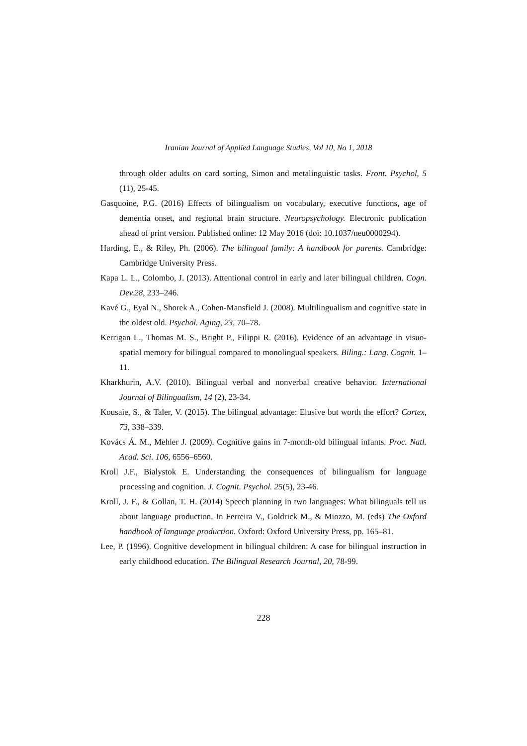Iranian Journal of Applied Language Studies, Vol 10, No 1, 2018
through older adults on card sorting, Simon and metalinguistic tasks. Front. Psychol, 5 (11), 25-45.
Gasquoine, P.G. (2016) Effects of bilingualism on vocabulary, executive functions, age of dementia onset, and regional brain structure. Neuropsychology. Electronic publication ahead of print version. Published online: 12 May 2016 (doi: 10.1037/neu0000294).
Harding, E., & Riley, Ph. (2006). The bilingual family: A handbook for parents. Cambridge: Cambridge University Press.
Kapa L. L., Colombo, J. (2013). Attentional control in early and later bilingual children. Cogn. Dev.28, 233–246.
Kavé G., Eyal N., Shorek A., Cohen-Mansfield J. (2008). Multilingualism and cognitive state in the oldest old. Psychol. Aging, 23, 70–78.
Kerrigan L., Thomas M. S., Bright P., Filippi R. (2016). Evidence of an advantage in visuo-spatial memory for bilingual compared to monolingual speakers. Biling.: Lang. Cognit. 1–11.
Kharkhurin, A.V. (2010). Bilingual verbal and nonverbal creative behavior. International Journal of Bilingualism, 14 (2), 23-34.
Kousaie, S., & Taler, V. (2015). The bilingual advantage: Elusive but worth the effort? Cortex, 73, 338–339.
Kovács Á. M., Mehler J. (2009). Cognitive gains in 7-month-old bilingual infants. Proc. Natl. Acad. Sci. 106, 6556–6560.
Kroll J.F., Bialystok E. Understanding the consequences of bilingualism for language processing and cognition. J. Cognit. Psychol. 25(5), 23-46.
Kroll, J. F., & Gollan, T. H. (2014) Speech planning in two languages: What bilinguals tell us about language production. In Ferreira V., Goldrick M., & Miozzo, M. (eds) The Oxford handbook of language production. Oxford: Oxford University Press, pp. 165–81.
Lee, P. (1996). Cognitive development in bilingual children: A case for bilingual instruction in early childhood education. The Bilingual Research Journal, 20, 78-99.
228